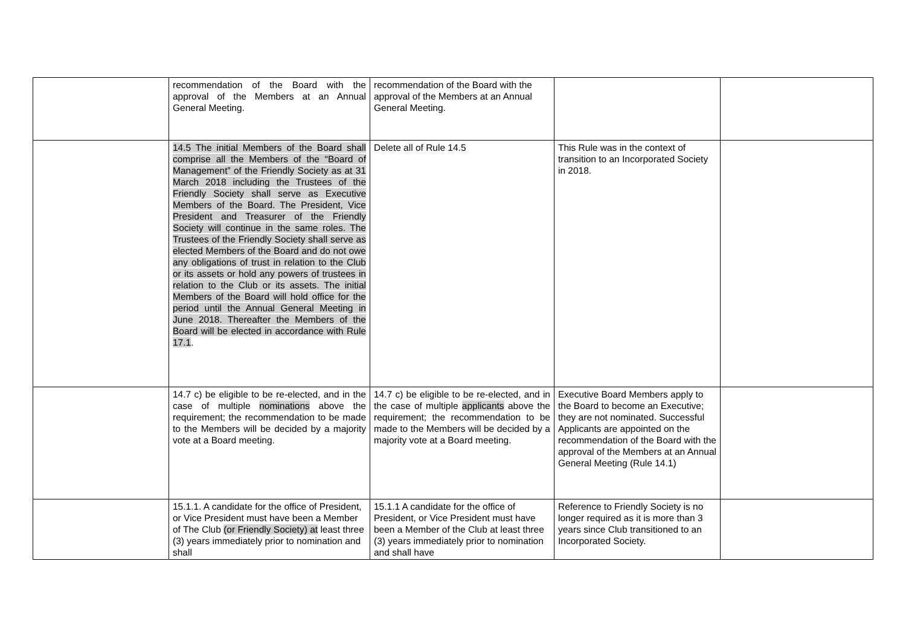| | recommendation of the Board with the approval of the Members at an Annual General Meeting. | recommendation of the Board with the approval of the Members at an Annual General Meeting. | | |
| | 14.5 The initial Members of the Board shall comprise all the Members of the “Board of Management” of the Friendly Society as at 31 March 2018 including the Trustees of the Friendly Society shall serve as Executive Members of the Board. The President, Vice President and Treasurer of the Friendly Society will continue in the same roles. The Trustees of the Friendly Society shall serve as elected Members of the Board and do not owe any obligations of trust in relation to the Club or its assets or hold any powers of trustees in relation to the Club or its assets. The initial Members of the Board will hold office for the period until the Annual General Meeting in June 2018. Thereafter the Members of the Board will be elected in accordance with Rule 17.1 . | Delete all of Rule 14.5 | This Rule was in the context of transition to an Incorporated Society in 2018. | |
| | 14.7 c) be eligible to be re-elected, and in the case of multiple nominations above the requirement; the recommendation to be made to the Members will be decided by a majority vote at a Board meeting. | 14.7 c) be eligible to be re-elected, and in the case of multiple applicants above the requirement; the recommendation to be made to the Members will be decided by a majority vote at a Board meeting. | Executive Board Members apply to the Board to become an Executive; they are not nominated. Successful Applicants are appointed on the recommendation of the Board with the approval of the Members at an Annual General Meeting (Rule 14.1) | |
| | 15.1.1. A candidate for the office of President, or Vice President must have been a Member of The Club (or Friendly Society) at least three (3) years immediately prior to nomination and shall | 15.1.1 A candidate for the office of President, or Vice President must have been a Member of the Club at least three (3) years immediately prior to nomination and shall have | Reference to Friendly Society is no longer required as it is more than 3 years since Club transitioned to an Incorporated Society. | |